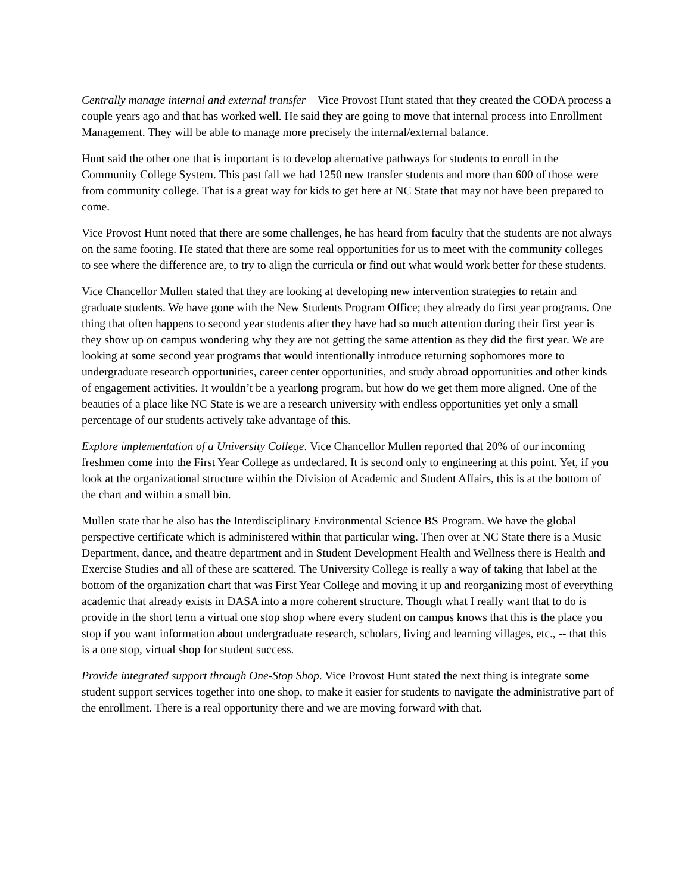Centrally manage internal and external transfer—Vice Provost Hunt stated that they created the CODA process a couple years ago and that has worked well. He said they are going to move that internal process into Enrollment Management. They will be able to manage more precisely the internal/external balance.
Hunt said the other one that is important is to develop alternative pathways for students to enroll in the Community College System. This past fall we had 1250 new transfer students and more than 600 of those were from community college. That is a great way for kids to get here at NC State that may not have been prepared to come.
Vice Provost Hunt noted that there are some challenges, he has heard from faculty that the students are not always on the same footing. He stated that there are some real opportunities for us to meet with the community colleges to see where the difference are, to try to align the curricula or find out what would work better for these students.
Vice Chancellor Mullen stated that they are looking at developing new intervention strategies to retain and graduate students. We have gone with the New Students Program Office; they already do first year programs. One thing that often happens to second year students after they have had so much attention during their first year is they show up on campus wondering why they are not getting the same attention as they did the first year. We are looking at some second year programs that would intentionally introduce returning sophomores more to undergraduate research opportunities, career center opportunities, and study abroad opportunities and other kinds of engagement activities. It wouldn’t be a yearlong program, but how do we get them more aligned. One of the beauties of a place like NC State is we are a research university with endless opportunities yet only a small percentage of our students actively take advantage of this.
Explore implementation of a University College. Vice Chancellor Mullen reported that 20% of our incoming freshmen come into the First Year College as undeclared. It is second only to engineering at this point. Yet, if you look at the organizational structure within the Division of Academic and Student Affairs, this is at the bottom of the chart and within a small bin.
Mullen state that he also has the Interdisciplinary Environmental Science BS Program. We have the global perspective certificate which is administered within that particular wing. Then over at NC State there is a Music Department, dance, and theatre department and in Student Development Health and Wellness there is Health and Exercise Studies and all of these are scattered. The University College is really a way of taking that label at the bottom of the organization chart that was First Year College and moving it up and reorganizing most of everything academic that already exists in DASA into a more coherent structure. Though what I really want that to do is provide in the short term a virtual one stop shop where every student on campus knows that this is the place you stop if you want information about undergraduate research, scholars, living and learning villages, etc., -- that this is a one stop, virtual shop for student success.
Provide integrated support through One-Stop Shop. Vice Provost Hunt stated the next thing is integrate some student support services together into one shop, to make it easier for students to navigate the administrative part of the enrollment. There is a real opportunity there and we are moving forward with that.